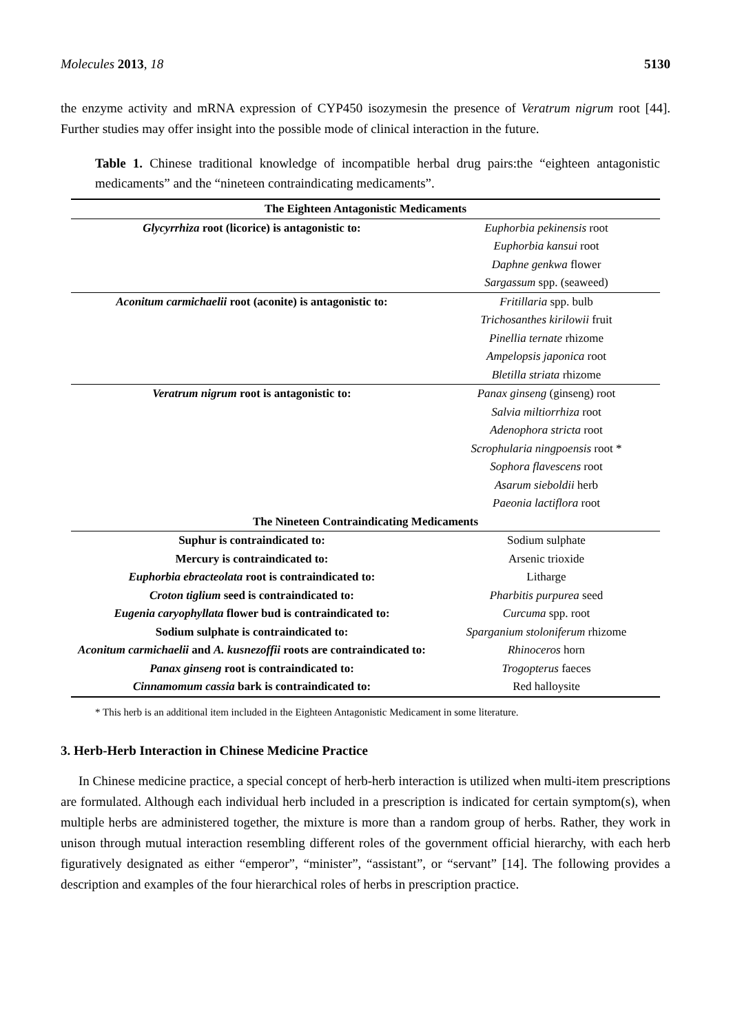Molecules 2013, 18 5130
the enzyme activity and mRNA expression of CYP450 isozymesin the presence of Veratrum nigrum root [44]. Further studies may offer insight into the possible mode of clinical interaction in the future.
Table 1. Chinese traditional knowledge of incompatible herbal drug pairs:the “eighteen antagonistic medicaments” and the “nineteen contraindicating medicaments”.
| The Eighteen Antagonistic Medicaments | |
| --- | --- |
| Glycyrrhiza root (licorice) is antagonistic to: | Euphorbia pekinensis root |
| | Euphorbia kansui root |
| | Daphne genkwa flower |
| | Sargassum spp. (seaweed) |
| Aconitum carmichaelii root (aconite) is antagonistic to: | Fritillaria spp. bulb |
| | Trichosanthes kirilowii fruit |
| | Pinellia ternate rhizome |
| | Ampelopsis japonica root |
| | Bletilla striata rhizome |
| Veratrum nigrum root is antagonistic to: | Panax ginseng (ginseng) root |
| | Salvia miltiorrhiza root |
| | Adenophora stricta root |
| | Scrophularia ningpoensis root * |
| | Sophora flavescens root |
| | Asarum sieboldii herb |
| | Paeonia lactiflora root |
| The Nineteen Contraindicating Medicaments | |
| Suphur is contraindicated to: | Sodium sulphate |
| Mercury is contraindicated to: | Arsenic trioxide |
| Euphorbia ebracteolata root is contraindicated to: | Litharge |
| Croton tiglium seed is contraindicated to: | Pharbitis purpurea seed |
| Eugenia caryophyllata flower bud is contraindicated to: | Curcuma spp. root |
| Sodium sulphate is contraindicated to: | Sparganium stoloniferum rhizome |
| Aconitum carmichaelii and A. kusnezoffii roots are contraindicated to: | Rhinoceros horn |
| Panax ginseng root is contraindicated to: | Trogopterus faeces |
| Cinnamomum cassia bark is contraindicated to: | Red halloysite |
* This herb is an additional item included in the Eighteen Antagonistic Medicament in some literature.
3. Herb-Herb Interaction in Chinese Medicine Practice
In Chinese medicine practice, a special concept of herb-herb interaction is utilized when multi-item prescriptions are formulated. Although each individual herb included in a prescription is indicated for certain symptom(s), when multiple herbs are administered together, the mixture is more than a random group of herbs. Rather, they work in unison through mutual interaction resembling different roles of the government official hierarchy, with each herb figuratively designated as either “emperor”, “minister”, “assistant”, or “servant” [14]. The following provides a description and examples of the four hierarchical roles of herbs in prescription practice.